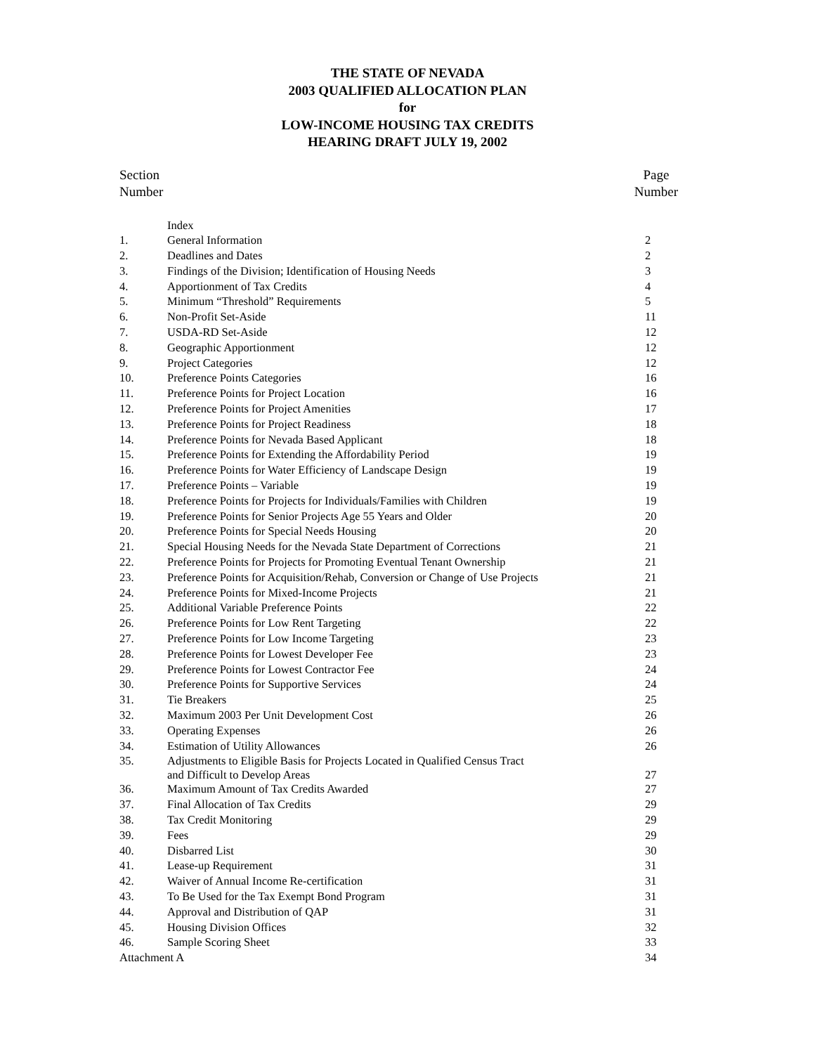THE STATE OF NEVADA
2003 QUALIFIED ALLOCATION PLAN
for
LOW-INCOME HOUSING TAX CREDITS
HEARING DRAFT JULY 19, 2002
Section
Number
Page
Number
| | Index | |
| 1. | General Information | 2 |
| 2. | Deadlines and Dates | 2 |
| 3. | Findings of the Division; Identification of Housing Needs | 3 |
| 4. | Apportionment of Tax Credits | 4 |
| 5. | Minimum “Threshold” Requirements | 5 |
| 6. | Non-Profit Set-Aside | 11 |
| 7. | USDA-RD Set-Aside | 12 |
| 8. | Geographic Apportionment | 12 |
| 9. | Project Categories | 12 |
| 10. | Preference Points Categories | 16 |
| 11. | Preference Points for Project Location | 16 |
| 12. | Preference Points for Project Amenities | 17 |
| 13. | Preference Points for Project Readiness | 18 |
| 14. | Preference Points for Nevada Based Applicant | 18 |
| 15. | Preference Points for Extending the Affordability Period | 19 |
| 16. | Preference Points for Water Efficiency of Landscape Design | 19 |
| 17. | Preference Points – Variable | 19 |
| 18. | Preference Points for Projects for Individuals/Families with Children | 19 |
| 19. | Preference Points for Senior Projects Age 55 Years and Older | 20 |
| 20. | Preference Points for Special Needs Housing | 20 |
| 21. | Special Housing Needs for the Nevada State Department of Corrections | 21 |
| 22. | Preference Points for Projects for Promoting Eventual Tenant Ownership | 21 |
| 23. | Preference Points for Acquisition/Rehab, Conversion or Change of Use Projects | 21 |
| 24. | Preference Points for Mixed-Income Projects | 21 |
| 25. | Additional Variable Preference Points | 22 |
| 26. | Preference Points for Low Rent Targeting | 22 |
| 27. | Preference Points for Low Income Targeting | 23 |
| 28. | Preference Points for Lowest Developer Fee | 23 |
| 29. | Preference Points for Lowest Contractor Fee | 24 |
| 30. | Preference Points for Supportive Services | 24 |
| 31. | Tie Breakers | 25 |
| 32. | Maximum 2003 Per Unit Development Cost | 26 |
| 33. | Operating Expenses | 26 |
| 34. | Estimation of Utility Allowances | 26 |
| 35. | Adjustments to Eligible Basis for Projects Located in Qualified Census Tract and Difficult to Develop Areas | 27 |
| 36. | Maximum Amount of Tax Credits Awarded | 27 |
| 37. | Final Allocation of Tax Credits | 29 |
| 38. | Tax Credit Monitoring | 29 |
| 39. | Fees | 29 |
| 40. | Disbarred List | 30 |
| 41. | Lease-up Requirement | 31 |
| 42. | Waiver of Annual Income Re-certification | 31 |
| 43. | To Be Used for the Tax Exempt Bond Program | 31 |
| 44. | Approval and Distribution of QAP | 31 |
| 45. | Housing Division Offices | 32 |
| 46. | Sample Scoring Sheet | 33 |
| Attachment A | | 34 |